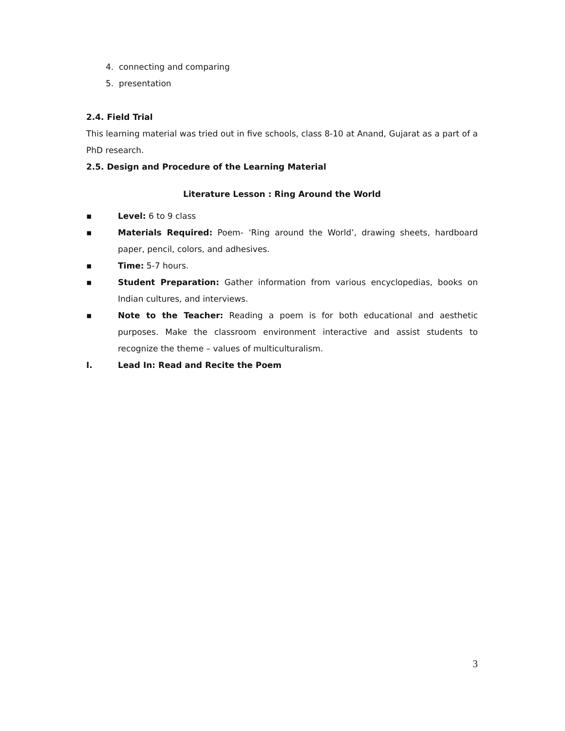4. connecting and comparing
5. presentation
2.4. Field Trial
This learning material was tried out in five schools, class 8-10 at Anand, Gujarat as a part of a PhD research.
2.5. Design and Procedure of the Learning Material
Literature Lesson : Ring Around the World
▪ Level: 6 to 9 class
▪ Materials Required: Poem- ‘Ring around the World’, drawing sheets, hardboard paper, pencil, colors, and adhesives.
▪ Time: 5-7 hours.
▪ Student Preparation: Gather information from various encyclopedias, books on Indian cultures, and interviews.
▪ Note to the Teacher: Reading a poem is for both educational and aesthetic purposes. Make the classroom environment interactive and assist students to recognize the theme – values of multiculturalism.
I. Lead In: Read and Recite the Poem
3